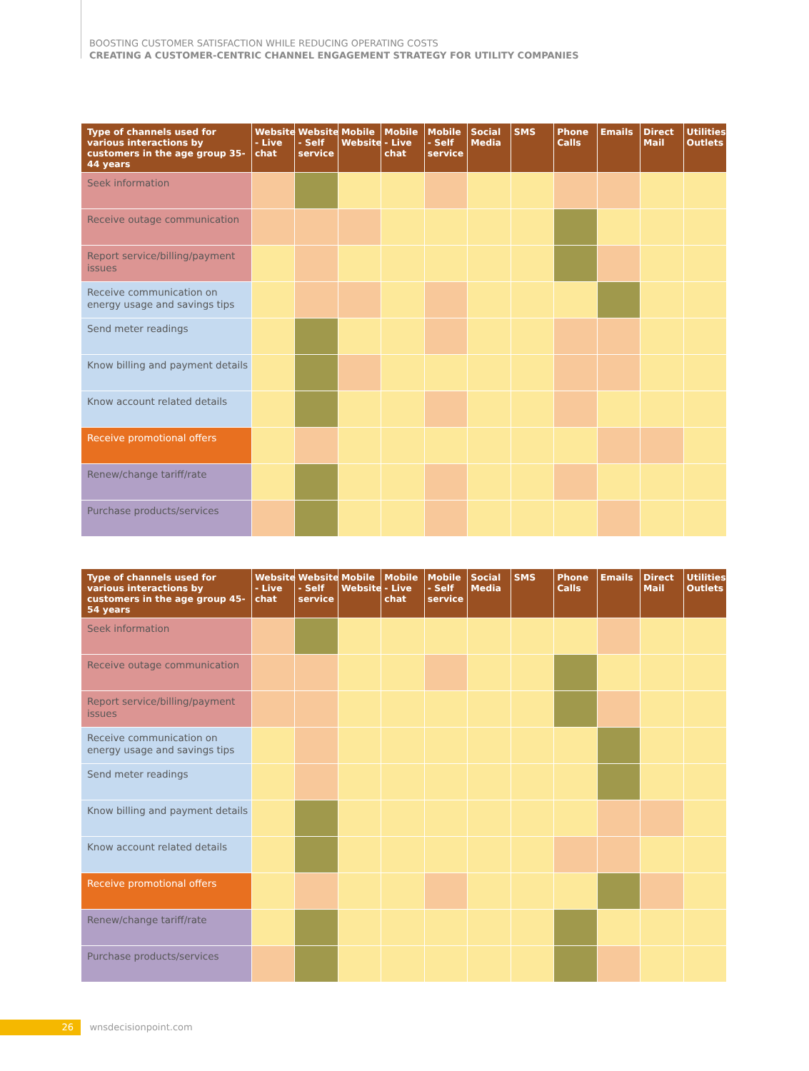BOOSTING CUSTOMER SATISFACTION WHILE REDUCING OPERATING COSTS
CREATING A CUSTOMER-CENTRIC CHANNEL ENGAGEMENT STRATEGY FOR UTILITY COMPANIES
| Type of channels used for various interactions by customers in the age group 35-44 years | Website - Live chat | Website - Self service | Mobile Website | Mobile - Live chat | Mobile - Self service | Social Media | SMS | Phone Calls | Emails | Direct Mail | Utilities Outlets |
| --- | --- | --- | --- | --- | --- | --- | --- | --- | --- | --- | --- |
| Seek information | | | | | | | | | | | |
| Receive outage communication | | | | | | | | | | | |
| Report service/billing/payment issues | | | | | | | | | | | |
| Receive communication on energy usage and savings tips | | | | | | | | | | | |
| Send meter readings | | | | | | | | | | | |
| Know billing and payment details | | | | | | | | | | | |
| Know account related details | | | | | | | | | | | |
| Receive promotional offers | | | | | | | | | | | |
| Renew/change tariff/rate | | | | | | | | | | | |
| Purchase products/services | | | | | | | | | | | |
| Type of channels used for various interactions by customers in the age group 45-54 years | Website - Live chat | Website - Self service | Mobile Website | Mobile - Live chat | Mobile - Self service | Social Media | SMS | Phone Calls | Emails | Direct Mail | Utilities Outlets |
| --- | --- | --- | --- | --- | --- | --- | --- | --- | --- | --- | --- |
| Seek information | | | | | | | | | | | |
| Receive outage communication | | | | | | | | | | | |
| Report service/billing/payment issues | | | | | | | | | | | |
| Receive communication on energy usage and savings tips | | | | | | | | | | | |
| Send meter readings | | | | | | | | | | | |
| Know billing and payment details | | | | | | | | | | | |
| Know account related details | | | | | | | | | | | |
| Receive promotional offers | | | | | | | | | | | |
| Renew/change tariff/rate | | | | | | | | | | | |
| Purchase products/services | | | | | | | | | | | |
26 wnsdecisionpoint.com